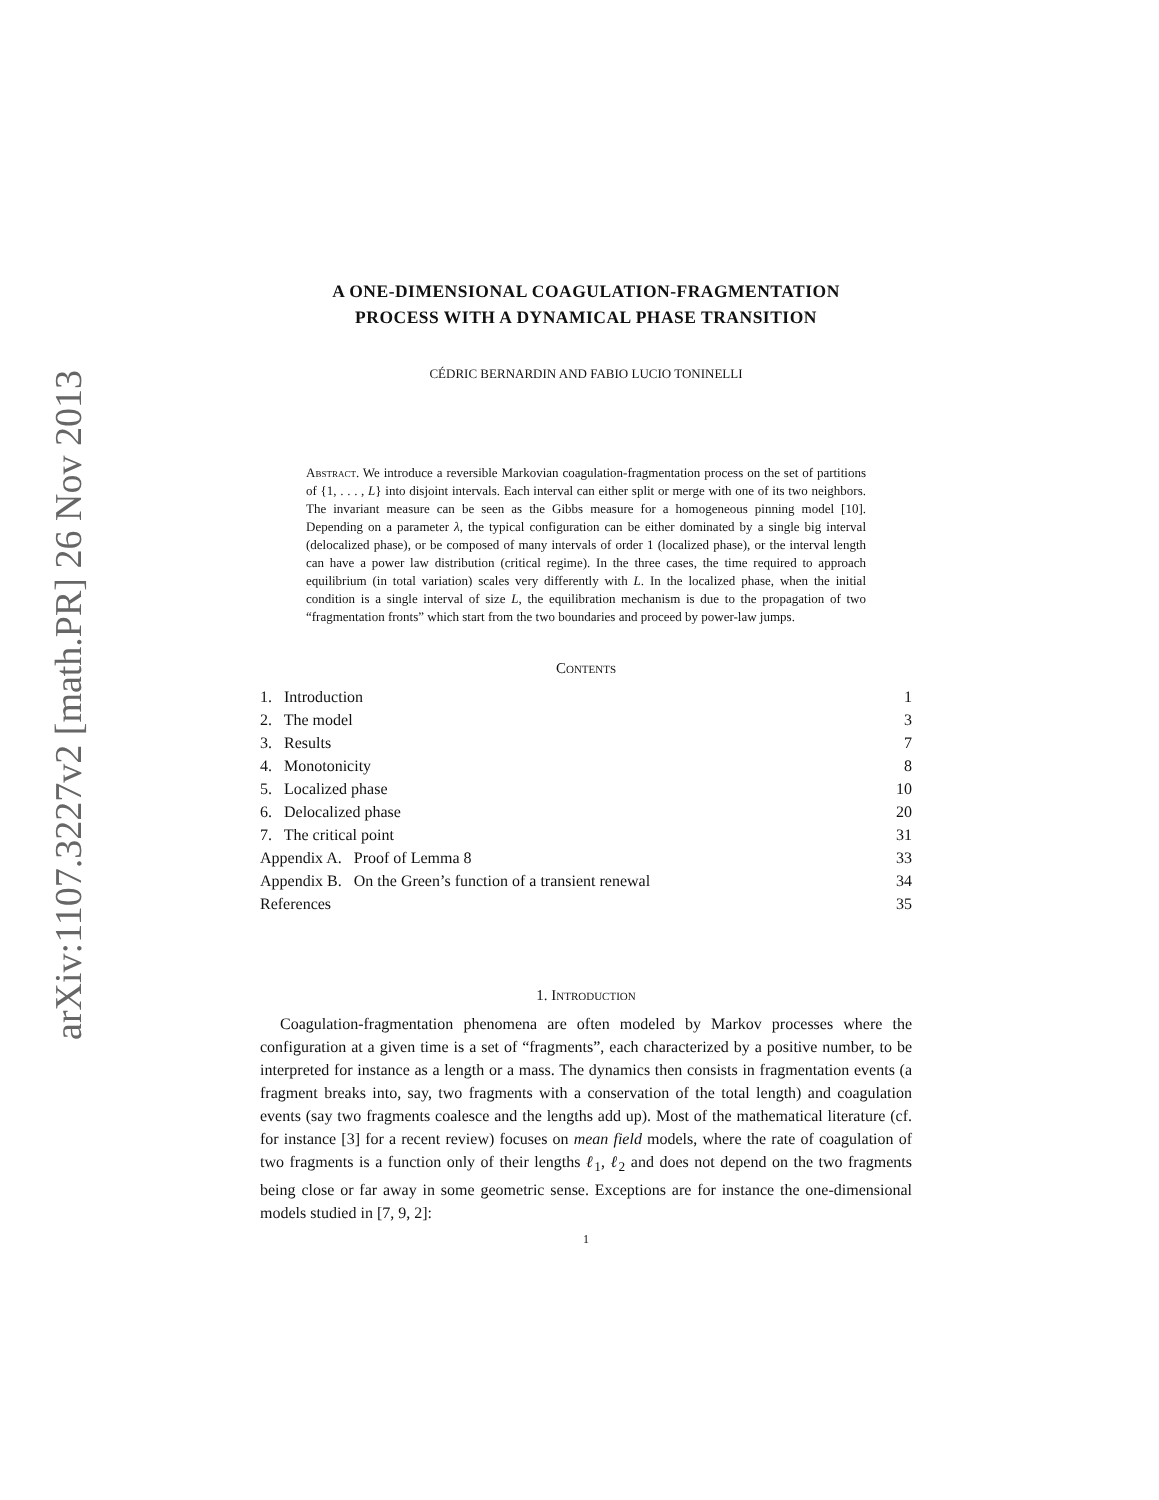arXiv:1107.3227v2 [math.PR] 26 Nov 2013
A ONE-DIMENSIONAL COAGULATION-FRAGMENTATION
PROCESS WITH A DYNAMICAL PHASE TRANSITION
CÉDRIC BERNARDIN AND FABIO LUCIO TONINELLI
Abstract. We introduce a reversible Markovian coagulation-fragmentation process on the set of partitions of {1, . . . , L} into disjoint intervals. Each interval can either split or merge with one of its two neighbors. The invariant measure can be seen as the Gibbs measure for a homogeneous pinning model [10]. Depending on a parameter λ, the typical configuration can be either dominated by a single big interval (delocalized phase), or be composed of many intervals of order 1 (localized phase), or the interval length can have a power law distribution (critical regime). In the three cases, the time required to approach equilibrium (in total variation) scales very differently with L. In the localized phase, when the initial condition is a single interval of size L, the equilibration mechanism is due to the propagation of two “fragmentation fronts” which start from the two boundaries and proceed by power-law jumps.
Contents
| 1. Introduction | 1 |
| 2. The model | 3 |
| 3. Results | 7 |
| 4. Monotonicity | 8 |
| 5. Localized phase | 10 |
| 6. Delocalized phase | 20 |
| 7. The critical point | 31 |
| Appendix A. Proof of Lemma 8 | 33 |
| Appendix B. On the Green’s function of a transient renewal | 34 |
| References | 35 |
1. Introduction
Coagulation-fragmentation phenomena are often modeled by Markov processes where the configuration at a given time is a set of “fragments”, each characterized by a positive number, to be interpreted for instance as a length or a mass. The dynamics then consists in fragmentation events (a fragment breaks into, say, two fragments with a conservation of the total length) and coagulation events (say two fragments coalesce and the lengths add up). Most of the mathematical literature (cf. for instance [3] for a recent review) focuses on mean field models, where the rate of coagulation of two fragments is a function only of their lengths ℓ<sub>1</sub>, ℓ<sub>2</sub> and does not depend on the two fragments being close or far away in some geometric sense. Exceptions are for instance the one-dimensional models studied in [7, 9, 2]:
1